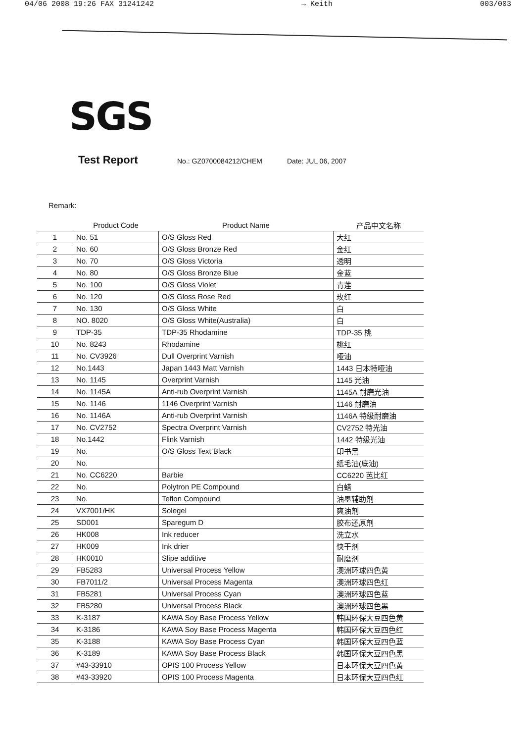04/06 2008 19:26 FAX 31241242 → Keith 003/003
SGS
Test Report No.: GZ0700084212/CHEM Date: JUL 06, 2007
Remark:
| | Product Code | Product Name | 产品中文名称 |
| --- | --- | --- | --- |
| 1 | No. 51 | O/S Gloss Red | 大红 |
| 2 | No. 60 | O/S Gloss Bronze Red | 金红 |
| 3 | No. 70 | O/S Gloss Victoria | 透明 |
| 4 | No. 80 | O/S Gloss Bronze Blue | 金蓝 |
| 5 | No. 100 | O/S Gloss Violet | 青莲 |
| 6 | No. 120 | O/S Gloss Rose Red | 玫红 |
| 7 | No. 130 | O/S Gloss White | 白 |
| 8 | NO. 8020 | O/S Gloss White(Australia) | 白 |
| 9 | TDP-35 | TDP-35 Rhodamine | TDP-35 桃 |
| 10 | No. 8243 | Rhodamine | 桃红 |
| 11 | No. CV3926 | Dull Overprint Varnish | 哑油 |
| 12 | No.1443 | Japan 1443 Matt Varnish | 1443 日本特哑油 |
| 13 | No. 1145 | Overprint Varnish | 1145 光油 |
| 14 | No. 1145A | Anti-rub Overprint Varnish | 1145A 耐磨光油 |
| 15 | No. 1146 | 1146 Overprint Varnish | 1146 耐磨油 |
| 16 | No. 1146A | Anti-rub Overprint Varnish | 1146A 特级耐磨油 |
| 17 | No. CV2752 | Spectra Overprint Varnish | CV2752 特光油 |
| 18 | No.1442 | Flink Varnish | 1442 特级光油 |
| 19 | No. | O/S Gloss Text Black | 印书黑 |
| 20 | No. | | 纸毛油(底油) |
| 21 | No. CC6220 | Barbie | CC6220 芭比红 |
| 22 | No. | Polytron PE Compound | 白蜡 |
| 23 | No. | Teflon Compound | 油墨辅助剂 |
| 24 | VX7001/HK | Solegel | 爽油剂 |
| 25 | SD001 | Sparegum D | 胶布还原剂 |
| 26 | HK008 | Ink reducer | 洗立水 |
| 27 | HK009 | Ink drier | 快干剂 |
| 28 | HK0010 | Slipe additive | 耐磨剂 |
| 29 | FB5283 | Universal Process Yellow | 澳洲环球四色黄 |
| 30 | FB7011/2 | Universal Process Magenta | 澳洲环球四色红 |
| 31 | FB5281 | Universal Process Cyan | 澳洲环球四色蓝 |
| 32 | FB5280 | Universal Process Black | 澳洲环球四色黑 |
| 33 | K-3187 | KAWA Soy Base Process Yellow | 韩国环保大豆四色黄 |
| 34 | K-3186 | KAWA Soy Base Process Magenta | 韩国环保大豆四色红 |
| 35 | K-3188 | KAWA Soy Base Process Cyan | 韩国环保大豆四色蓝 |
| 36 | K-3189 | KAWA Soy Base Process Black | 韩国环保大豆四色黑 |
| 37 | #43-33910 | OPIS 100 Process Yellow | 日本环保大豆四色黄 |
| 38 | #43-33920 | OPIS 100 Process Magenta | 日本环保大豆四色红 |